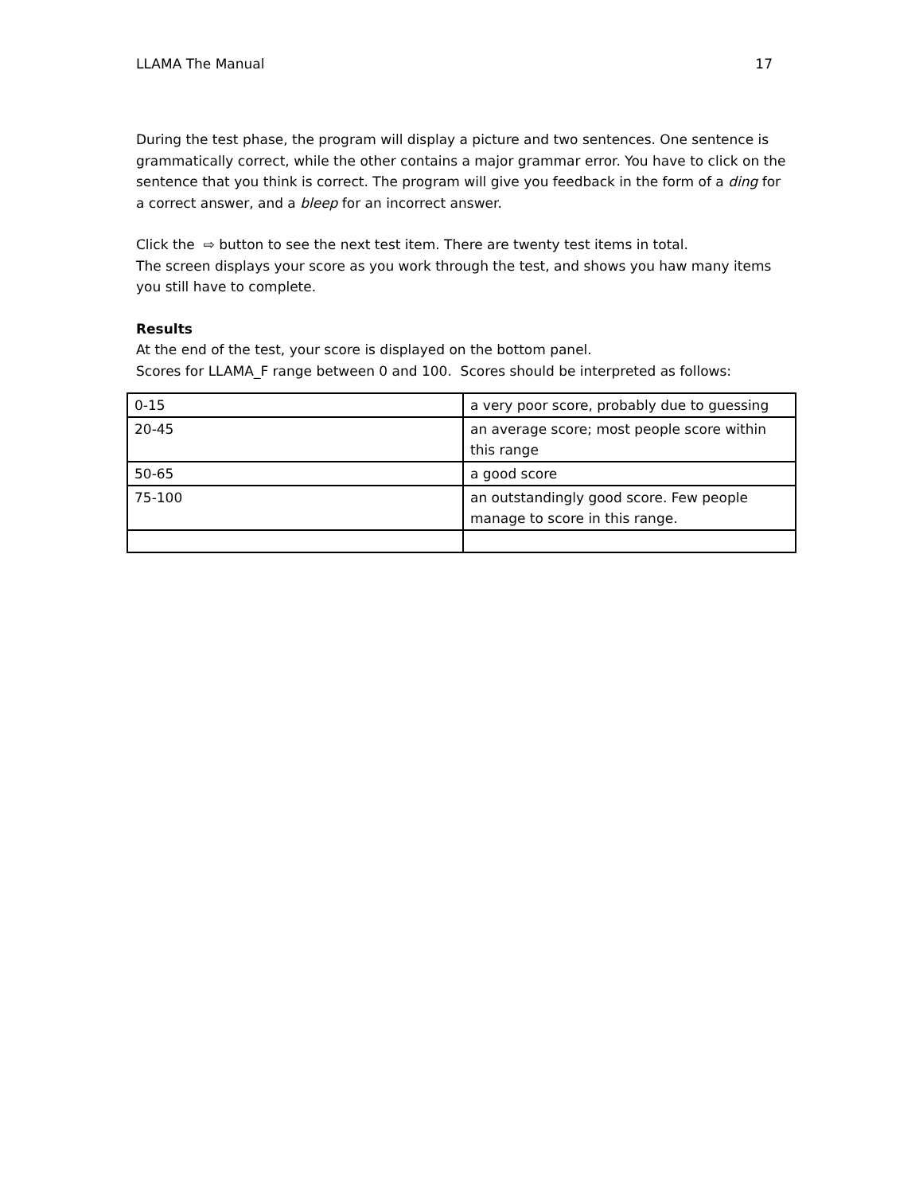LLAMA The Manual 17
During the test phase, the program will display a picture and two sentences. One sentence is grammatically correct, while the other contains a major grammar error. You have to click on the sentence that you think is correct. The program will give you feedback in the form of a ding for a correct answer, and a bleep for an incorrect answer.
Click the ⇨ button to see the next test item. There are twenty test items in total.
The screen displays your score as you work through the test, and shows you haw many items you still have to complete.
Results
At the end of the test, your score is displayed on the bottom panel.
Scores for LLAMA_F range between 0 and 100. Scores should be interpreted as follows:
| 0-15 | a very poor score, probably due to guessing |
| 20-45 | an average score; most people score within this range |
| 50-65 | a good score |
| 75-100 | an outstandingly good score. Few people manage to score in this range. |